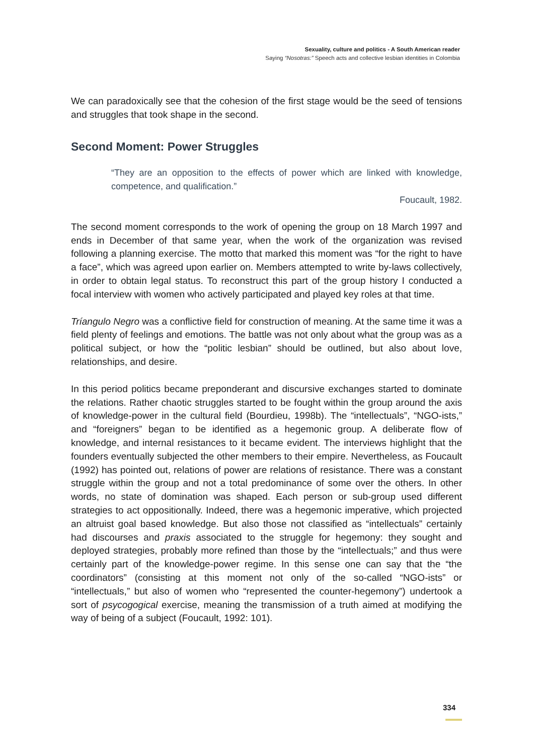Sexuality, culture and politics - A South American reader
Saying “Nosotras:” Speech acts and collective lesbian identities in Colombia
We can paradoxically see that the cohesion of the first stage would be the seed of tensions and struggles that took shape in the second.
Second Moment: Power Struggles
“They are an opposition to the effects of power which are linked with knowledge, competence, and qualification.”
Foucault, 1982.
The second moment corresponds to the work of opening the group on 18 March 1997 and ends in December of that same year, when the work of the organization was revised following a planning exercise. The motto that marked this moment was “for the right to have a face”, which was agreed upon earlier on. Members attempted to write by-laws collectively, in order to obtain legal status. To reconstruct this part of the group history I conducted a focal interview with women who actively participated and played key roles at that time.
Tríangulo Negro was a conflictive field for construction of meaning. At the same time it was a field plenty of feelings and emotions. The battle was not only about what the group was as a political subject, or how the “politic lesbian” should be outlined, but also about love, relationships, and desire.
In this period politics became preponderant and discursive exchanges started to dominate the relations. Rather chaotic struggles started to be fought within the group around the axis of knowledge-power in the cultural field (Bourdieu, 1998b). The “intellectuals”, “NGO-ists,” and “foreigners” began to be identified as a hegemonic group. A deliberate flow of knowledge, and internal resistances to it became evident. The interviews highlight that the founders eventually subjected the other members to their empire. Nevertheless, as Foucault (1992) has pointed out, relations of power are relations of resistance. There was a constant struggle within the group and not a total predominance of some over the others. In other words, no state of domination was shaped. Each person or sub-group used different strategies to act oppositionally. Indeed, there was a hegemonic imperative, which projected an altruist goal based knowledge. But also those not classified as “intellectuals” certainly had discourses and praxis associated to the struggle for hegemony: they sought and deployed strategies, probably more refined than those by the “intellectuals;” and thus were certainly part of the knowledge-power regime. In this sense one can say that the “the coordinators” (consisting at this moment not only of the so-called “NGO-ists” or “intellectuals,” but also of women who “represented the counter-hegemony”) undertook a sort of psycogogical exercise, meaning the transmission of a truth aimed at modifying the way of being of a subject (Foucault, 1992: 101).
334